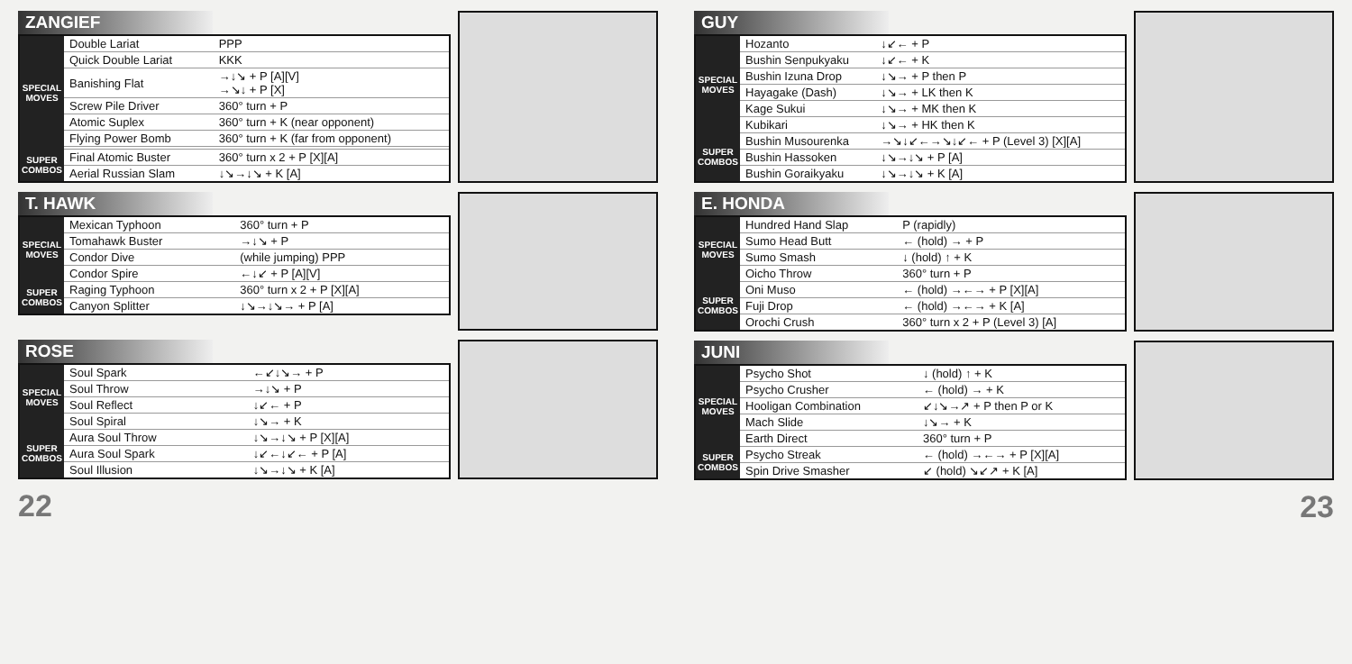ZANGIEF
| SPECIAL MOVES | Double Lariat | PPP |
| | Quick Double Lariat | KKK |
| | Banishing Flat | →↓↘ + P [A][V] →↘↓ + P [X] |
| | Screw Pile Driver | 360° turn + P |
| | Atomic Suplex | 360° turn + K (near opponent) |
| | Flying Power Bomb | 360° turn + K (far from opponent) |
| SUPER COMBOS | Final Atomic Buster | 360° turn x 2 + P [X][A] |
| | Aerial Russian Slam | ↓↘→↓↘ + K [A] |
T. HAWK
| SPECIAL MOVES | Mexican Typhoon | 360° turn + P |
| | Tomahawk Buster | →↓↘ + P |
| | Condor Dive | (while jumping) PPP |
| | Condor Spire | ←↓↙ + P [A][V] |
| SUPER COMBOS | Raging Typhoon | 360° turn x 2 + P [X][A] |
| | Canyon Splitter | ↓↘→↓↘→ + P [A] |
ROSE
| SPECIAL MOVES | Soul Spark | ←↙↓↘→ + P |
| | Soul Throw | →↓↘ + P |
| | Soul Reflect | ↓↙← + P |
| | Soul Spiral | ↓↘→ + K |
| SUPER COMBOS | Aura Soul Throw | ↓↘→↓↘ + P [X][A] |
| | Aura Soul Spark | ↓↙←↓↙← + P [A] |
| | Soul Illusion | ↓↘→↓↘ + K [A] |
22
GUY
| SPECIAL MOVES | Hozanto | ↓↙← + P |
| | Bushin Senpukyaku | ↓↙← + K |
| | Bushin Izuna Drop | ↓↘→ + P then P |
| | Hayagake (Dash) | ↓↘→ + LK then K |
| | Kage Sukui | ↓↘→ + MK then K |
| | Kubikari | ↓↘→ + HK then K |
| SUPER COMBOS | Bushin Musourenka | →↘↓↙←→↘↓↙← + P (Level 3) [X][A] |
| | Bushin Hassoken | ↓↘→↓↘ + P [A] |
| | Bushin Goraikyaku | ↓↘→↓↘ + K [A] |
E. HONDA
| SPECIAL MOVES | Hundred Hand Slap | P (rapidly) |
| | Sumo Head Butt | ← (hold) → + P |
| | Sumo Smash | ↓ (hold) ↑ + K |
| | Oicho Throw | 360° turn + P |
| SUPER COMBOS | Oni Muso | ← (hold) →←→ + P [X][A] |
| | Fuji Drop | ← (hold) →←→ + K [A] |
| | Orochi Crush | 360° turn x 2 + P (Level 3) [A] |
JUNI
| SPECIAL MOVES | Psycho Shot | ↓ (hold) ↑ + K |
| | Psycho Crusher | ← (hold) → + K |
| | Hooligan Combination | ↙↓↘→↗ + P then P or K |
| | Mach Slide | ↓↘→ + K |
| | Earth Direct | 360° turn + P |
| SUPER COMBOS | Psycho Streak | ← (hold) →←→ + P [X][A] |
| | Spin Drive Smasher | ↙ (hold) ↘↙↗ + K [A] |
23